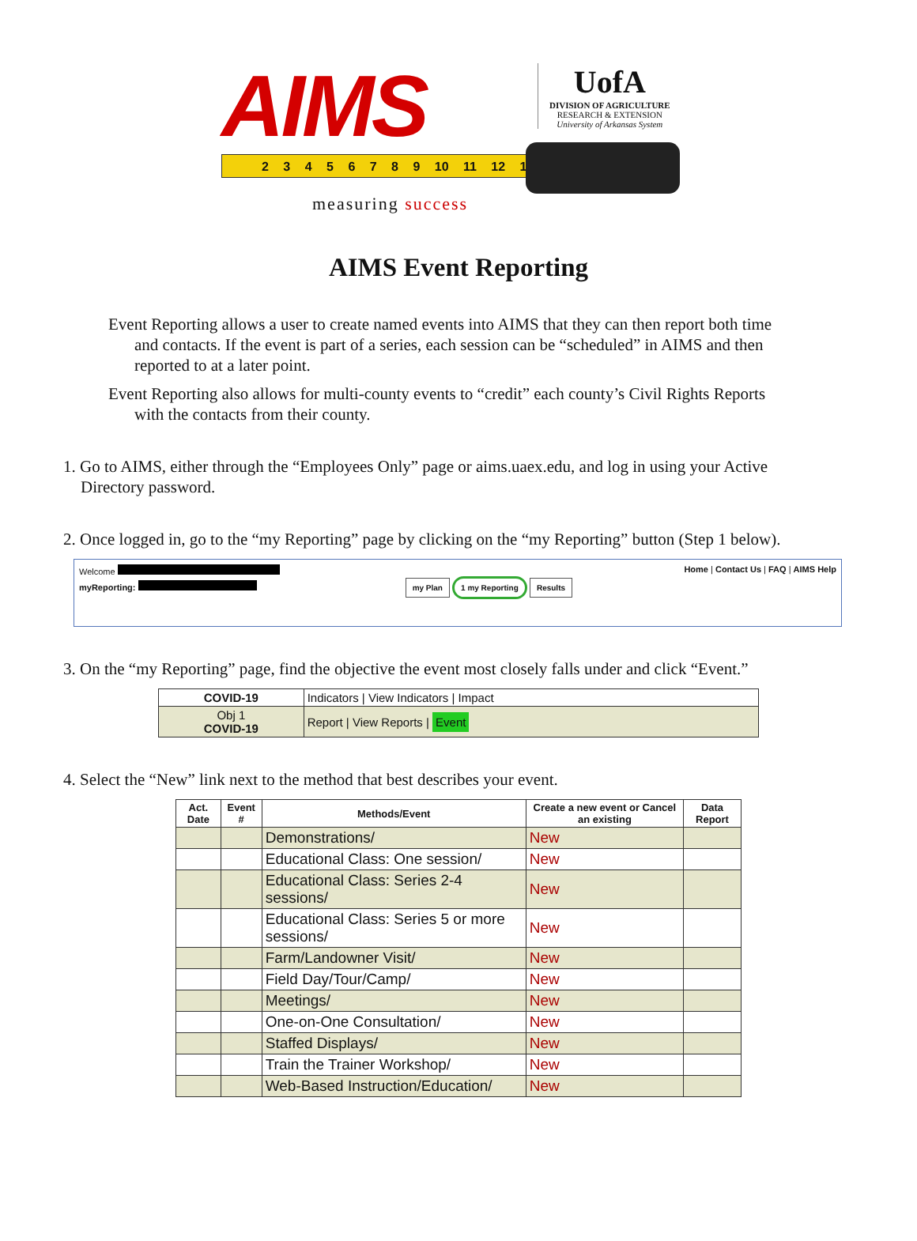AIMS
UofA
DIVISION OF AGRICULTURE
RESEARCH & EXTENSION
University of Arkansas System
2 3 4 5 6 7 8 9 10 11 12 1
measuring success
AIMS Event Reporting
Event Reporting allows a user to create named events into AIMS that they can then report both time and contacts. If the event is part of a series, each session can be “scheduled” in AIMS and then reported to at a later point.
Event Reporting also allows for multi-county events to “credit” each county’s Civil Rights Reports with the contacts from their county.
1. Go to AIMS, either through the “Employees Only” page or aims.uaex.edu, and log in using your Active Directory password.
2. Once logged in, go to the “my Reporting” page by clicking on the “my Reporting” button (Step 1 below).
Welcome Home | Contact Us | FAQ | AIMS Help
myReporting: my Plan 1 my Reporting Results
3. On the “my Reporting” page, find the objective the event most closely falls under and click “Event.”
| COVID-19 | Indicators / View Indicators / Impact |
| Obj 1 COVID-19 | Report / View Reports / Event |
4. Select the “New” link next to the method that best describes your event.
| Act. Date | Event # | Methods/Event | Create a new event or Cancel an existing | Data Report |
| --- | --- | --- | --- | --- |
| | | Demonstrations/ | New | |
| | | Educational Class: One session/ | New | |
| | | Educational Class: Series 2-4 sessions/ | New | |
| | | Educational Class: Series 5 or more sessions/ | New | |
| | | Farm/Landowner Visit/ | New | |
| | | Field Day/Tour/Camp/ | New | |
| | | Meetings/ | New | |
| | | One-on-One Consultation/ | New | |
| | | Staffed Displays/ | New | |
| | | Train the Trainer Workshop/ | New | |
| | | Web-Based Instruction/Education/ | New | |